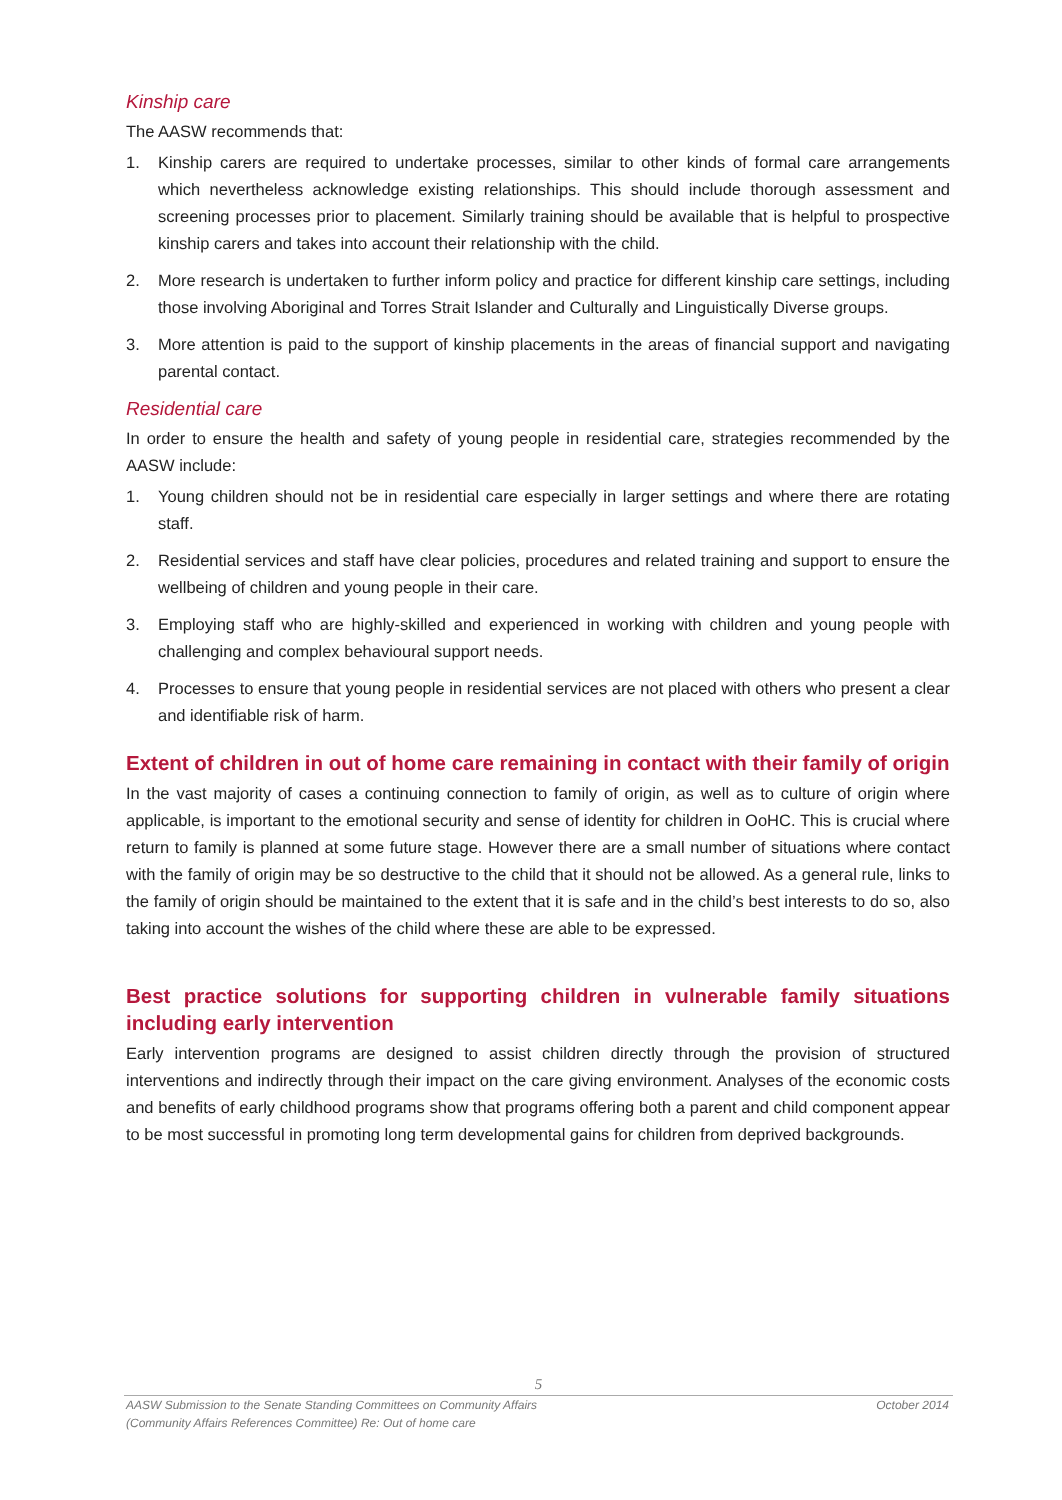Kinship care
The AASW recommends that:
1. Kinship carers are required to undertake processes, similar to other kinds of formal care arrangements which nevertheless acknowledge existing relationships. This should include thorough assessment and screening processes prior to placement. Similarly training should be available that is helpful to prospective kinship carers and takes into account their relationship with the child.
2. More research is undertaken to further inform policy and practice for different kinship care settings, including those involving Aboriginal and Torres Strait Islander and Culturally and Linguistically Diverse groups.
3. More attention is paid to the support of kinship placements in the areas of financial support and navigating parental contact.
Residential care
In order to ensure the health and safety of young people in residential care, strategies recommended by the AASW include:
1. Young children should not be in residential care especially in larger settings and where there are rotating staff.
2. Residential services and staff have clear policies, procedures and related training and support to ensure the wellbeing of children and young people in their care.
3. Employing staff who are highly-skilled and experienced in working with children and young people with challenging and complex behavioural support needs.
4. Processes to ensure that young people in residential services are not placed with others who present a clear and identifiable risk of harm.
Extent of children in out of home care remaining in contact with their family of origin
In the vast majority of cases a continuing connection to family of origin, as well as to culture of origin where applicable, is important to the emotional security and sense of identity for children in OoHC. This is crucial where return to family is planned at some future stage. However there are a small number of situations where contact with the family of origin may be so destructive to the child that it should not be allowed. As a general rule, links to the family of origin should be maintained to the extent that it is safe and in the child’s best interests to do so, also taking into account the wishes of the child where these are able to be expressed.
Best practice solutions for supporting children in vulnerable family situations including early intervention
Early intervention programs are designed to assist children directly through the provision of structured interventions and indirectly through their impact on the care giving environment. Analyses of the economic costs and benefits of early childhood programs show that programs offering both a parent and child component appear to be most successful in promoting long term developmental gains for children from deprived backgrounds.
5
AASW Submission to the Senate Standing Committees on Community Affairs
(Community Affairs References Committee) Re: Out of home care October 2014